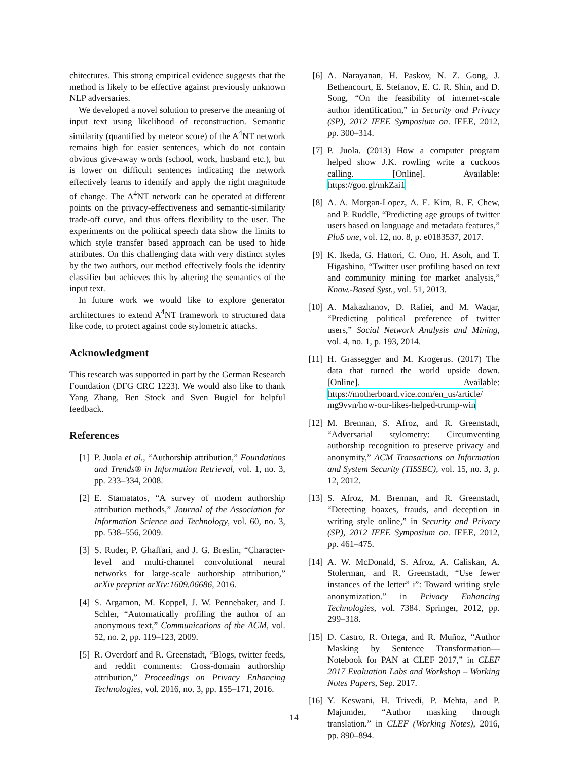chitectures. This strong empirical evidence suggests that the method is likely to be effective against previously unknown NLP adversaries.
We developed a novel solution to preserve the meaning of input text using likelihood of reconstruction. Semantic similarity (quantified by meteor score) of the A<sup>4</sup>NT network remains high for easier sentences, which do not contain obvious give-away words (school, work, husband etc.), but is lower on difficult sentences indicating the network effectively learns to identify and apply the right magnitude of change. The A<sup>4</sup>NT network can be operated at different points on the privacy-effectiveness and semantic-similarity trade-off curve, and thus offers flexibility to the user. The experiments on the political speech data show the limits to which style transfer based approach can be used to hide attributes. On this challenging data with very distinct styles by the two authors, our method effectively fools the identity classifier but achieves this by altering the semantics of the input text.
In future work we would like to explore generator architectures to extend A<sup>4</sup>NT framework to structured data like code, to protect against code stylometric attacks.
Acknowledgment
This research was supported in part by the German Research Foundation (DFG CRC 1223). We would also like to thank Yang Zhang, Ben Stock and Sven Bugiel for helpful feedback.
References
[1] P. Juola et al., “Authorship attribution,” Foundations and Trends® in Information Retrieval, vol. 1, no. 3, pp. 233–334, 2008.
[2] E. Stamatatos, “A survey of modern authorship attribution methods,” Journal of the Association for Information Science and Technology, vol. 60, no. 3, pp. 538–556, 2009.
[3] S. Ruder, P. Ghaffari, and J. G. Breslin, “Character-level and multi-channel convolutional neural networks for large-scale authorship attribution,” arXiv preprint arXiv:1609.06686, 2016.
[4] S. Argamon, M. Koppel, J. W. Pennebaker, and J. Schler, “Automatically profiling the author of an anonymous text,” Communications of the ACM, vol. 52, no. 2, pp. 119–123, 2009.
[5] R. Overdorf and R. Greenstadt, “Blogs, twitter feeds, and reddit comments: Cross-domain authorship attribution,” Proceedings on Privacy Enhancing Technologies, vol. 2016, no. 3, pp. 155–171, 2016.
[6] A. Narayanan, H. Paskov, N. Z. Gong, J. Bethencourt, E. Stefanov, E. C. R. Shin, and D. Song, “On the feasibility of internet-scale author identification,” in Security and Privacy (SP), 2012 IEEE Symposium on. IEEE, 2012, pp. 300–314.
[7] P. Juola. (2013) How a computer program helped show J.K. rowling write a cuckoos calling. [Online]. Available: https://goo.gl/mkZai1
[8] A. A. Morgan-Lopez, A. E. Kim, R. F. Chew, and P. Ruddle, “Predicting age groups of twitter users based on language and metadata features,” PloS one, vol. 12, no. 8, p. e0183537, 2017.
[9] K. Ikeda, G. Hattori, C. Ono, H. Asoh, and T. Higashino, “Twitter user profiling based on text and community mining for market analysis,” Know.-Based Syst., vol. 51, 2013.
[10] A. Makazhanov, D. Rafiei, and M. Waqar, “Predicting political preference of twitter users,” Social Network Analysis and Mining, vol. 4, no. 1, p. 193, 2014.
[11] H. Grassegger and M. Krogerus. (2017) The data that turned the world upside down. [Online]. Available: https://motherboard.vice.com/en_us/article/ mg9vvn/how-our-likes-helped-trump-win
[12] M. Brennan, S. Afroz, and R. Greenstadt, “Adversarial stylometry: Circumventing authorship recognition to preserve privacy and anonymity,” ACM Transactions on Information and System Security (TISSEC), vol. 15, no. 3, p. 12, 2012.
[13] S. Afroz, M. Brennan, and R. Greenstadt, “Detecting hoaxes, frauds, and deception in writing style online,” in Security and Privacy (SP), 2012 IEEE Symposium on. IEEE, 2012, pp. 461–475.
[14] A. W. McDonald, S. Afroz, A. Caliskan, A. Stolerman, and R. Greenstadt, “Use fewer instances of the letter” i”: Toward writing style anonymization.” in Privacy Enhancing Technologies, vol. 7384. Springer, 2012, pp. 299–318.
[15] D. Castro, R. Ortega, and R. Muñoz, “Author Masking by Sentence Transformation—Notebook for PAN at CLEF 2017,” in CLEF 2017 Evaluation Labs and Workshop – Working Notes Papers, Sep. 2017.
[16] Y. Keswani, H. Trivedi, P. Mehta, and P. Majumder, “Author masking through translation.” in CLEF (Working Notes), 2016, pp. 890–894.
14